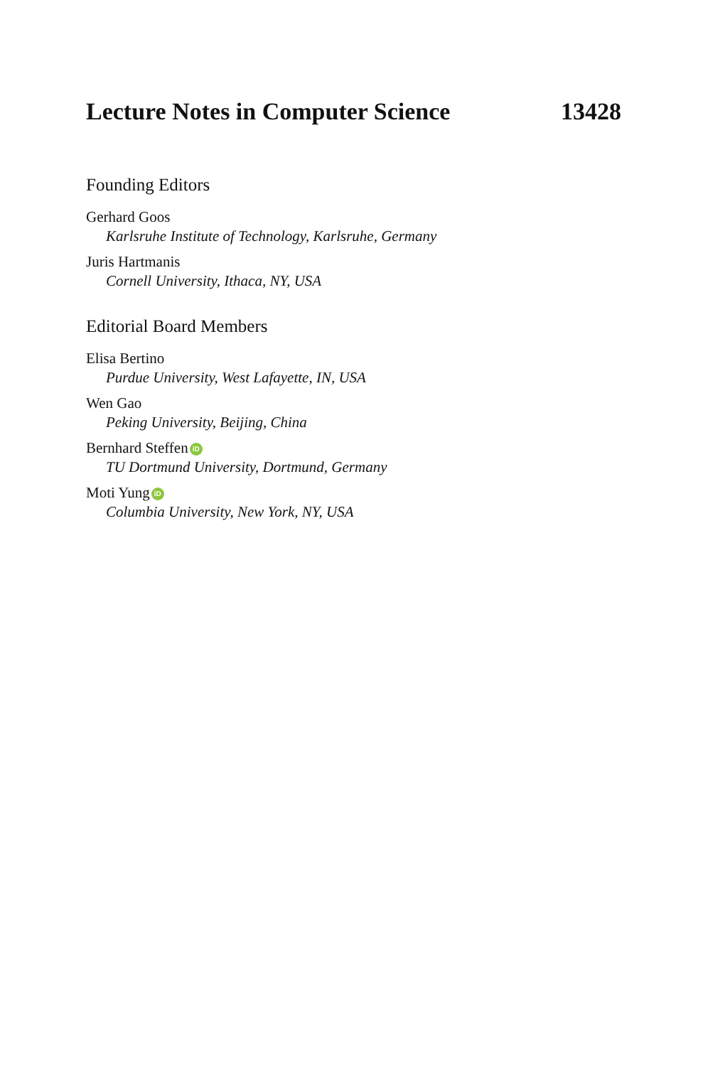Lecture Notes in Computer Science 13428
Founding Editors
Gerhard Goos
Karlsruhe Institute of Technology, Karlsruhe, Germany
Juris Hartmanis
Cornell University, Ithaca, NY, USA
Editorial Board Members
Elisa Bertino
Purdue University, West Lafayette, IN, USA
Wen Gao
Peking University, Beijing, China
Bernhard Steffen iD
TU Dortmund University, Dortmund, Germany
Moti Yung iD
Columbia University, New York, NY, USA